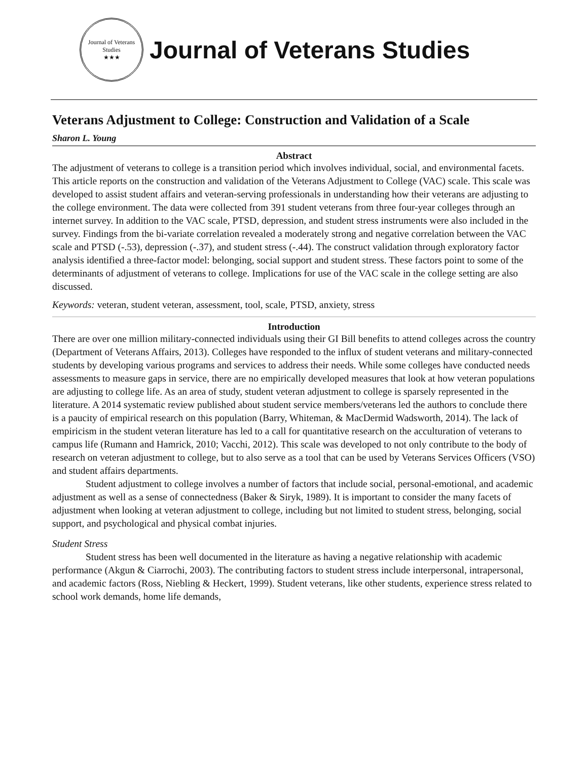Journal of Veterans Studies
★★★
Journal of Veterans Studies
Veterans Adjustment to College: Construction and Validation of a Scale
Sharon L. Young
Abstract
The adjustment of veterans to college is a transition period which involves individual, social, and environmental facets. This article reports on the construction and validation of the Veterans Adjustment to College (VAC) scale. This scale was developed to assist student affairs and veteran-serving professionals in understanding how their veterans are adjusting to the college environment. The data were collected from 391 student veterans from three four-year colleges through an internet survey. In addition to the VAC scale, PTSD, depression, and student stress instruments were also included in the survey. Findings from the bi-variate correlation revealed a moderately strong and negative correlation between the VAC scale and PTSD (-.53), depression (-.37), and student stress (-.44). The construct validation through exploratory factor analysis identified a three-factor model: belonging, social support and student stress. These factors point to some of the determinants of adjustment of veterans to college. Implications for use of the VAC scale in the college setting are also discussed.
Keywords: veteran, student veteran, assessment, tool, scale, PTSD, anxiety, stress
Introduction
There are over one million military-connected individuals using their GI Bill benefits to attend colleges across the country (Department of Veterans Affairs, 2013). Colleges have responded to the influx of student veterans and military-connected students by developing various programs and services to address their needs. While some colleges have conducted needs assessments to measure gaps in service, there are no empirically developed measures that look at how veteran populations are adjusting to college life. As an area of study, student veteran adjustment to college is sparsely represented in the literature. A 2014 systematic review published about student service members/veterans led the authors to conclude there is a paucity of empirical research on this population (Barry, Whiteman, & MacDermid Wadsworth, 2014). The lack of empiricism in the student veteran literature has led to a call for quantitative research on the acculturation of veterans to campus life (Rumann and Hamrick, 2010; Vacchi, 2012). This scale was developed to not only contribute to the body of research on veteran adjustment to college, but to also serve as a tool that can be used by Veterans Services Officers (VSO) and student affairs departments.
Student adjustment to college involves a number of factors that include social, personal-emotional, and academic adjustment as well as a sense of connectedness (Baker & Siryk, 1989). It is important to consider the many facets of adjustment when looking at veteran adjustment to college, including but not limited to student stress, belonging, social support, and psychological and physical combat injuries.
Student Stress
Student stress has been well documented in the literature as having a negative relationship with academic performance (Akgun & Ciarrochi, 2003). The contributing factors to student stress include interpersonal, intrapersonal, and academic factors (Ross, Niebling & Heckert, 1999). Student veterans, like other students, experience stress related to school work demands, home life demands,